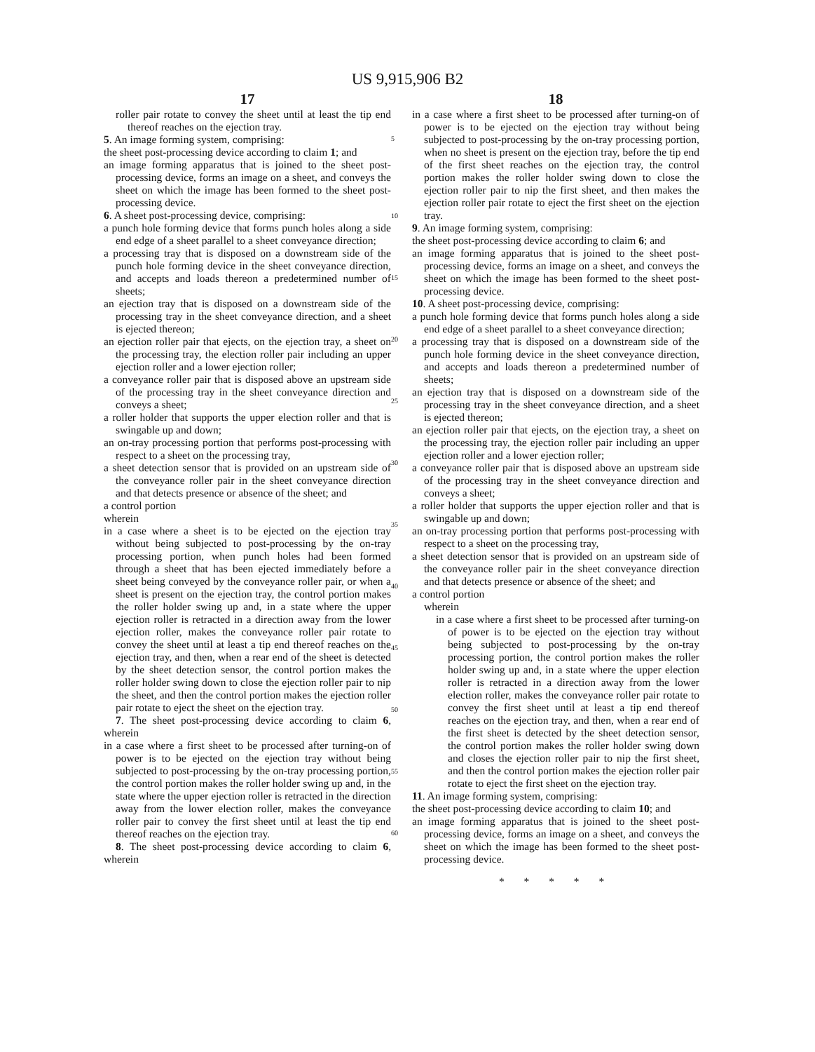US 9,915,906 B2
17
roller pair rotate to convey the sheet until at least the tip end thereof reaches on the ejection tray.
5. An image forming system, comprising:
the sheet post-processing device according to claim 1; and
an image forming apparatus that is joined to the sheet post-processing device, forms an image on a sheet, and conveys the sheet on which the image has been formed to the sheet post-processing device.
6. A sheet post-processing device, comprising:
a punch hole forming device that forms punch holes along a side end edge of a sheet parallel to a sheet conveyance direction;
a processing tray that is disposed on a downstream side of the punch hole forming device in the sheet conveyance direction, and accepts and loads thereon a predetermined number of sheets;
an ejection tray that is disposed on a downstream side of the processing tray in the sheet conveyance direction, and a sheet is ejected thereon;
an ejection roller pair that ejects, on the ejection tray, a sheet on the processing tray, the election roller pair including an upper ejection roller and a lower ejection roller;
a conveyance roller pair that is disposed above an upstream side of the processing tray in the sheet conveyance direction and conveys a sheet;
a roller holder that supports the upper election roller and that is swingable up and down;
an on-tray processing portion that performs post-processing with respect to a sheet on the processing tray,
a sheet detection sensor that is provided on an upstream side of the conveyance roller pair in the sheet conveyance direction and that detects presence or absence of the sheet; and
a control portion
wherein
in a case where a sheet is to be ejected on the ejection tray without being subjected to post-processing by the on-tray processing portion, when punch holes had been formed through a sheet that has been ejected immediately before a sheet being conveyed by the conveyance roller pair, or when a sheet is present on the ejection tray, the control portion makes the roller holder swing up and, in a state where the upper ejection roller is retracted in a direction away from the lower ejection roller, makes the conveyance roller pair rotate to convey the sheet until at least a tip end thereof reaches on the ejection tray, and then, when a rear end of the sheet is detected by the sheet detection sensor, the control portion makes the roller holder swing down to close the ejection roller pair to nip the sheet, and then the control portion makes the ejection roller pair rotate to eject the sheet on the ejection tray.
7. The sheet post-processing device according to claim 6, wherein
in a case where a first sheet to be processed after turning-on of power is to be ejected on the ejection tray without being subjected to post-processing by the on-tray processing portion, the control portion makes the roller holder swing up and, in the state where the upper ejection roller is retracted in the direction away from the lower election roller, makes the conveyance roller pair to convey the first sheet until at least the tip end thereof reaches on the ejection tray.
8. The sheet post-processing device according to claim 6, wherein
5
10
15
20
25
30
35
40
45
50
55
60
18
in a case where a first sheet to be processed after turning-on of power is to be ejected on the ejection tray without being subjected to post-processing by the on-tray processing portion, when no sheet is present on the ejection tray, before the tip end of the first sheet reaches on the ejection tray, the control portion makes the roller holder swing down to close the ejection roller pair to nip the first sheet, and then makes the ejection roller pair rotate to eject the first sheet on the ejection tray.
9. An image forming system, comprising:
the sheet post-processing device according to claim 6; and
an image forming apparatus that is joined to the sheet post-processing device, forms an image on a sheet, and conveys the sheet on which the image has been formed to the sheet post-processing device.
10. A sheet post-processing device, comprising:
a punch hole forming device that forms punch holes along a side end edge of a sheet parallel to a sheet conveyance direction;
a processing tray that is disposed on a downstream side of the punch hole forming device in the sheet conveyance direction, and accepts and loads thereon a predetermined number of sheets;
an ejection tray that is disposed on a downstream side of the processing tray in the sheet conveyance direction, and a sheet is ejected thereon;
an ejection roller pair that ejects, on the ejection tray, a sheet on the processing tray, the ejection roller pair including an upper ejection roller and a lower ejection roller;
a conveyance roller pair that is disposed above an upstream side of the processing tray in the sheet conveyance direction and conveys a sheet;
a roller holder that supports the upper ejection roller and that is swingable up and down;
an on-tray processing portion that performs post-processing with respect to a sheet on the processing tray,
a sheet detection sensor that is provided on an upstream side of the conveyance roller pair in the sheet conveyance direction and that detects presence or absence of the sheet; and
a control portion
wherein
in a case where a first sheet to be processed after turning-on of power is to be ejected on the ejection tray without being subjected to post-processing by the on-tray processing portion, the control portion makes the roller holder swing up and, in a state where the upper election roller is retracted in a direction away from the lower election roller, makes the conveyance roller pair rotate to convey the first sheet until at least a tip end thereof reaches on the ejection tray, and then, when a rear end of the first sheet is detected by the sheet detection sensor, the control portion makes the roller holder swing down and closes the ejection roller pair to nip the first sheet, and then the control portion makes the ejection roller pair rotate to eject the first sheet on the ejection tray.
11. An image forming system, comprising:
the sheet post-processing device according to claim 10; and
an image forming apparatus that is joined to the sheet post-processing device, forms an image on a sheet, and conveys the sheet on which the image has been formed to the sheet post-processing device.
* * * * *